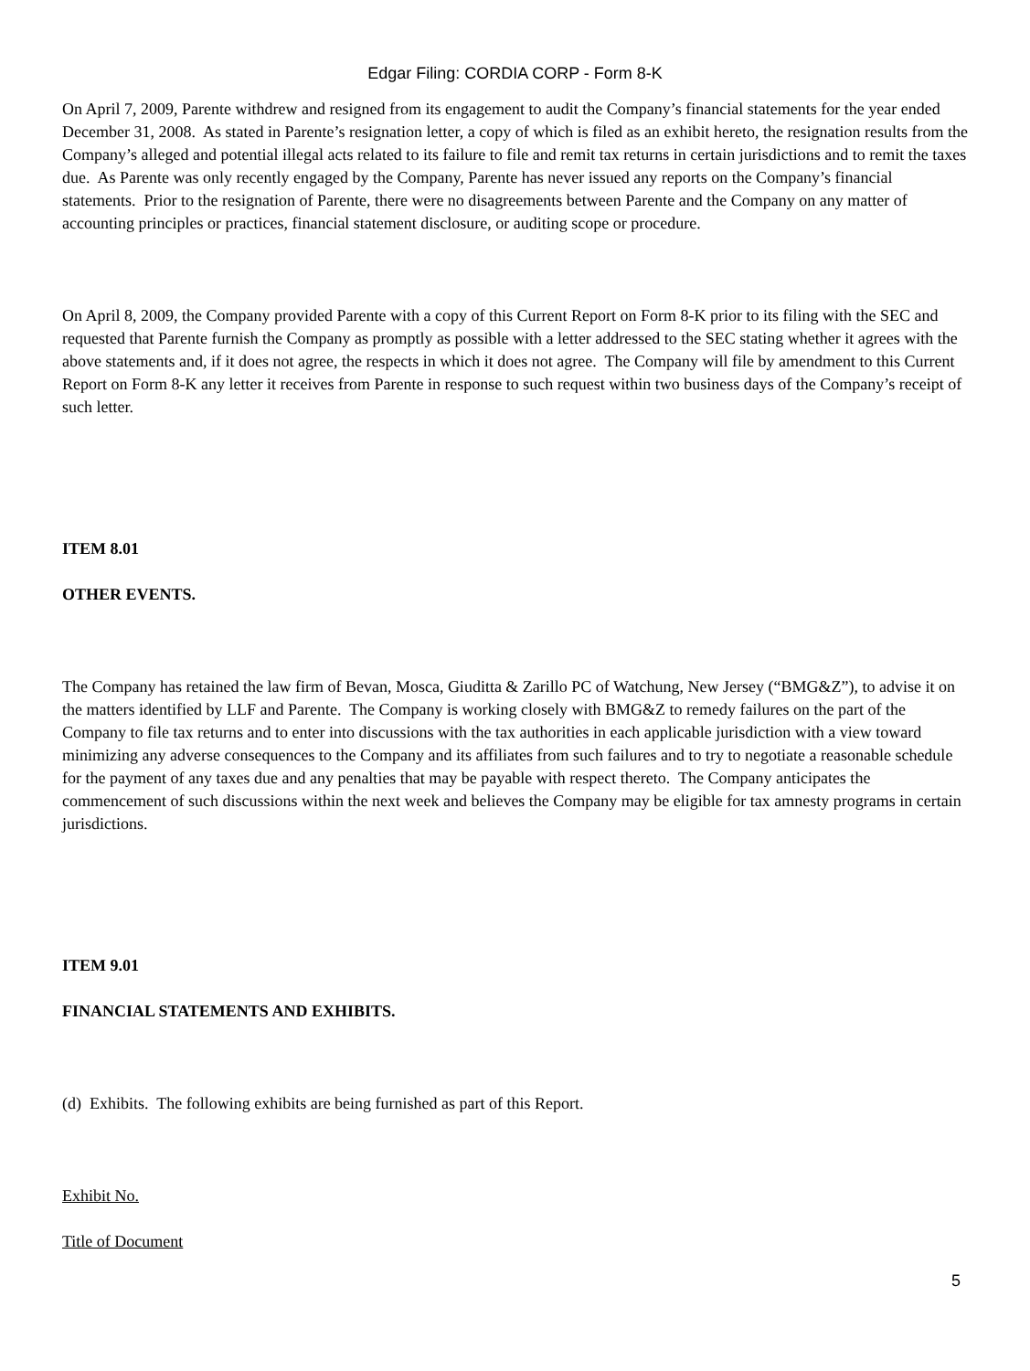Edgar Filing: CORDIA CORP - Form 8-K
On April 7, 2009, Parente withdrew and resigned from its engagement to audit the Company’s financial statements for the year ended December 31, 2008. As stated in Parente’s resignation letter, a copy of which is filed as an exhibit hereto, the resignation results from the Company’s alleged and potential illegal acts related to its failure to file and remit tax returns in certain jurisdictions and to remit the taxes due. As Parente was only recently engaged by the Company, Parente has never issued any reports on the Company’s financial statements. Prior to the resignation of Parente, there were no disagreements between Parente and the Company on any matter of accounting principles or practices, financial statement disclosure, or auditing scope or procedure.
On April 8, 2009, the Company provided Parente with a copy of this Current Report on Form 8-K prior to its filing with the SEC and requested that Parente furnish the Company as promptly as possible with a letter addressed to the SEC stating whether it agrees with the above statements and, if it does not agree, the respects in which it does not agree. The Company will file by amendment to this Current Report on Form 8-K any letter it receives from Parente in response to such request within two business days of the Company’s receipt of such letter.
ITEM 8.01
OTHER EVENTS.
The Company has retained the law firm of Bevan, Mosca, Giuditta & Zarillo PC of Watchung, New Jersey (“BMG&Z”), to advise it on the matters identified by LLF and Parente. The Company is working closely with BMG&Z to remedy failures on the part of the Company to file tax returns and to enter into discussions with the tax authorities in each applicable jurisdiction with a view toward minimizing any adverse consequences to the Company and its affiliates from such failures and to try to negotiate a reasonable schedule for the payment of any taxes due and any penalties that may be payable with respect thereto. The Company anticipates the commencement of such discussions within the next week and believes the Company may be eligible for tax amnesty programs in certain jurisdictions.
ITEM 9.01
FINANCIAL STATEMENTS AND EXHIBITS.
(d) Exhibits. The following exhibits are being furnished as part of this Report.
Exhibit No.
Title of Document
5